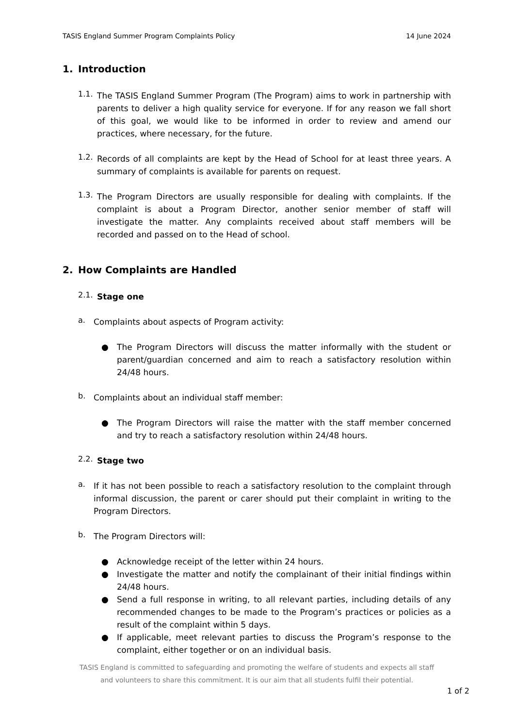TASIS England Summer Program Complaints Policy 14 June 2024
1. Introduction
1.1.
The TASIS England Summer Program (The Program) aims to work in partnership with parents to deliver a high quality service for everyone. If for any reason we fall short of this goal, we would like to be informed in order to review and amend our practices, where necessary, for the future.
1.2.
Records of all complaints are kept by the Head of School for at least three years. A summary of complaints is available for parents on request.
1.3.
The Program Directors are usually responsible for dealing with complaints. If the complaint is about a Program Director, another senior member of staff will investigate the matter. Any complaints received about staff members will be recorded and passed on to the Head of school.
2. How Complaints are Handled
2.1.
Stage one
a.
Complaints about aspects of Program activity:
● The Program Directors will discuss the matter informally with the student or parent/guardian concerned and aim to reach a satisfactory resolution within 24/48 hours.
b.
Complaints about an individual staff member:
● The Program Directors will raise the matter with the staff member concerned and try to reach a satisfactory resolution within 24/48 hours.
2.2.
Stage two
a.
If it has not been possible to reach a satisfactory resolution to the complaint through informal discussion, the parent or carer should put their complaint in writing to the Program Directors.
b.
The Program Directors will:
● Acknowledge receipt of the letter within 24 hours.
● Investigate the matter and notify the complainant of their initial findings within 24/48 hours.
● Send a full response in writing, to all relevant parties, including details of any recommended changes to be made to the Program’s practices or policies as a result of the complaint within 5 days.
● If applicable, meet relevant parties to discuss the Program’s response to the complaint, either together or on an individual basis.
TASIS England is committed to safeguarding and promoting the welfare of students and expects all staff
and volunteers to share this commitment. It is our aim that all students fulfil their potential.
1 of 2